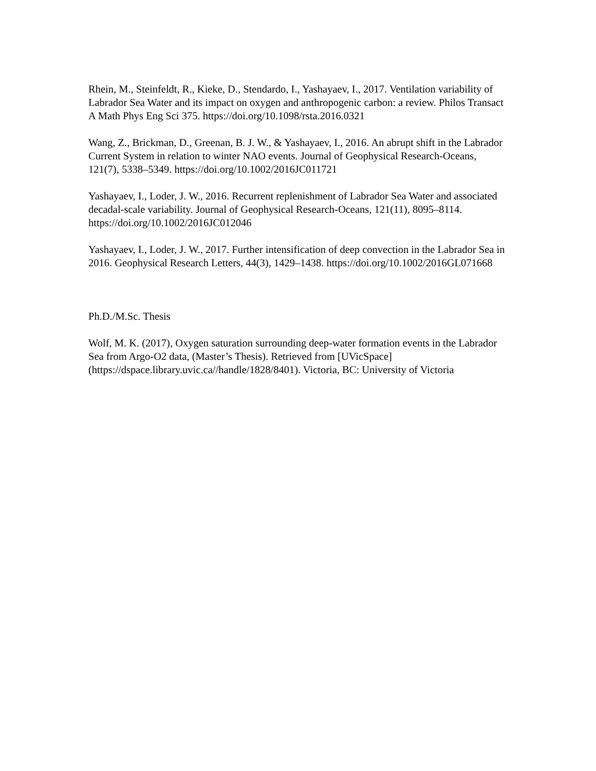Rhein, M., Steinfeldt, R., Kieke, D., Stendardo, I., Yashayaev, I., 2017. Ventilation variability of Labrador Sea Water and its impact on oxygen and anthropogenic carbon: a review. Philos Transact A Math Phys Eng Sci 375. https://doi.org/10.1098/rsta.2016.0321
Wang, Z., Brickman, D., Greenan, B. J. W., & Yashayaev, I., 2016. An abrupt shift in the Labrador Current System in relation to winter NAO events. Journal of Geophysical Research-Oceans, 121(7), 5338–5349. https://doi.org/10.1002/2016JC011721
Yashayaev, I., Loder, J. W., 2016. Recurrent replenishment of Labrador Sea Water and associated decadal-scale variability. Journal of Geophysical Research-Oceans, 121(11), 8095–8114. https://doi.org/10.1002/2016JC012046
Yashayaev, I., Loder, J. W., 2017. Further intensification of deep convection in the Labrador Sea in 2016. Geophysical Research Letters, 44(3), 1429–1438. https://doi.org/10.1002/2016GL071668
Ph.D./M.Sc. Thesis
Wolf, M. K. (2017), Oxygen saturation surrounding deep-water formation events in the Labrador Sea from Argo-O2 data, (Master’s Thesis). Retrieved from [UVicSpace] (https://dspace.library.uvic.ca//handle/1828/8401). Victoria, BC: University of Victoria